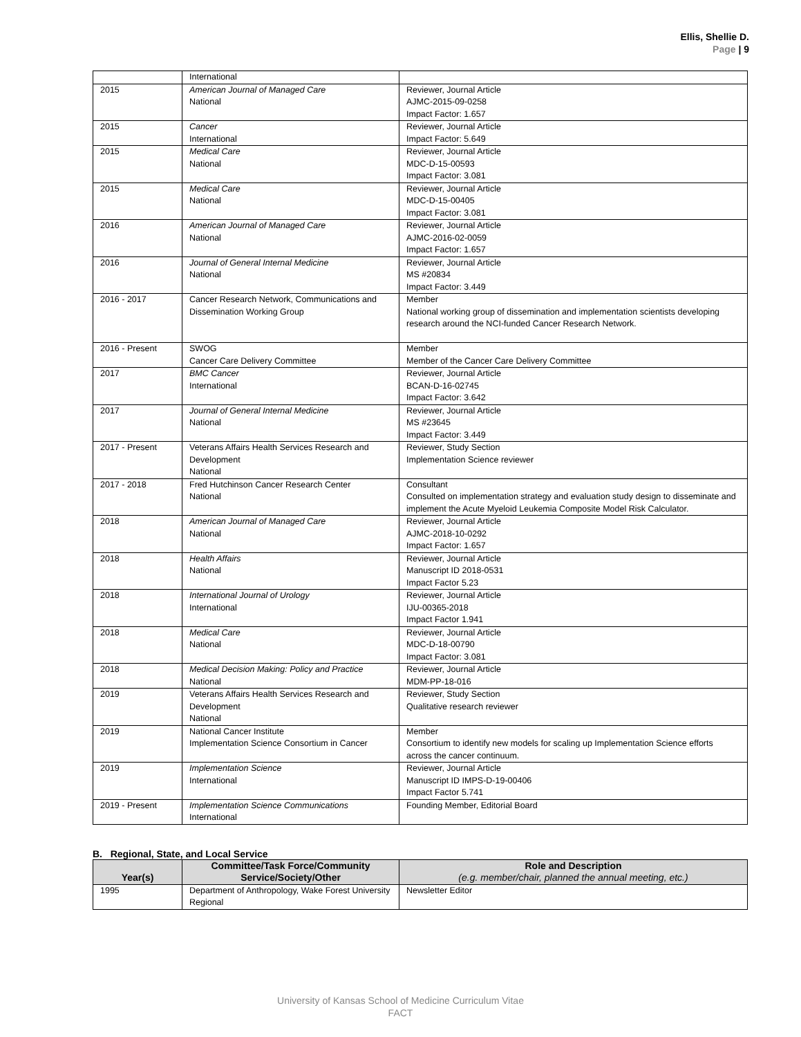Ellis, Shellie D.
Page | 9
| | International | |
| 2015 | American Journal of Managed Care National | Reviewer, Journal Article AJMC-2015-09-0258 Impact Factor: 1.657 |
| 2015 | Cancer International | Reviewer, Journal Article Impact Factor: 5.649 |
| 2015 | Medical Care National | Reviewer, Journal Article MDC-D-15-00593 Impact Factor: 3.081 |
| 2015 | Medical Care National | Reviewer, Journal Article MDC-D-15-00405 Impact Factor: 3.081 |
| 2016 | American Journal of Managed Care National | Reviewer, Journal Article AJMC-2016-02-0059 Impact Factor: 1.657 |
| 2016 | Journal of General Internal Medicine National | Reviewer, Journal Article MS #20834 Impact Factor: 3.449 |
| 2016 - 2017 | Cancer Research Network, Communications and Dissemination Working Group | Member National working group of dissemination and implementation scientists developing research around the NCI-funded Cancer Research Network. |
| 2016 - Present | SWOG Cancer Care Delivery Committee | Member Member of the Cancer Care Delivery Committee |
| 2017 | BMC Cancer International | Reviewer, Journal Article BCAN-D-16-02745 Impact Factor: 3.642 |
| 2017 | Journal of General Internal Medicine National | Reviewer, Journal Article MS #23645 Impact Factor: 3.449 |
| 2017 - Present | Veterans Affairs Health Services Research and Development National | Reviewer, Study Section Implementation Science reviewer |
| 2017 - 2018 | Fred Hutchinson Cancer Research Center National | Consultant Consulted on implementation strategy and evaluation study design to disseminate and implement the Acute Myeloid Leukemia Composite Model Risk Calculator. |
| 2018 | American Journal of Managed Care National | Reviewer, Journal Article AJMC-2018-10-0292 Impact Factor: 1.657 |
| 2018 | Health Affairs National | Reviewer, Journal Article Manuscript ID 2018-0531 Impact Factor 5.23 |
| 2018 | International Journal of Urology International | Reviewer, Journal Article IJU-00365-2018 Impact Factor 1.941 |
| 2018 | Medical Care National | Reviewer, Journal Article MDC-D-18-00790 Impact Factor: 3.081 |
| 2018 | Medical Decision Making: Policy and Practice National | Reviewer, Journal Article MDM-PP-18-016 |
| 2019 | Veterans Affairs Health Services Research and Development National | Reviewer, Study Section Qualitative research reviewer |
| 2019 | National Cancer Institute Implementation Science Consortium in Cancer | Member Consortium to identify new models for scaling up Implementation Science efforts across the cancer continuum. |
| 2019 | Implementation Science International | Reviewer, Journal Article Manuscript ID IMPS-D-19-00406 Impact Factor 5.741 |
| 2019 - Present | Implementation Science Communications International | Founding Member, Editorial Board |
B. Regional, State, and Local Service
| Year(s) | Committee/Task Force/Community Service/Society/Other | Role and Description (e.g. member/chair, planned the annual meeting, etc.) |
| --- | --- | --- |
| 1995 | Department of Anthropology, Wake Forest University Regional | Newsletter Editor |
University of Kansas School of Medicine Curriculum Vitae
FACT